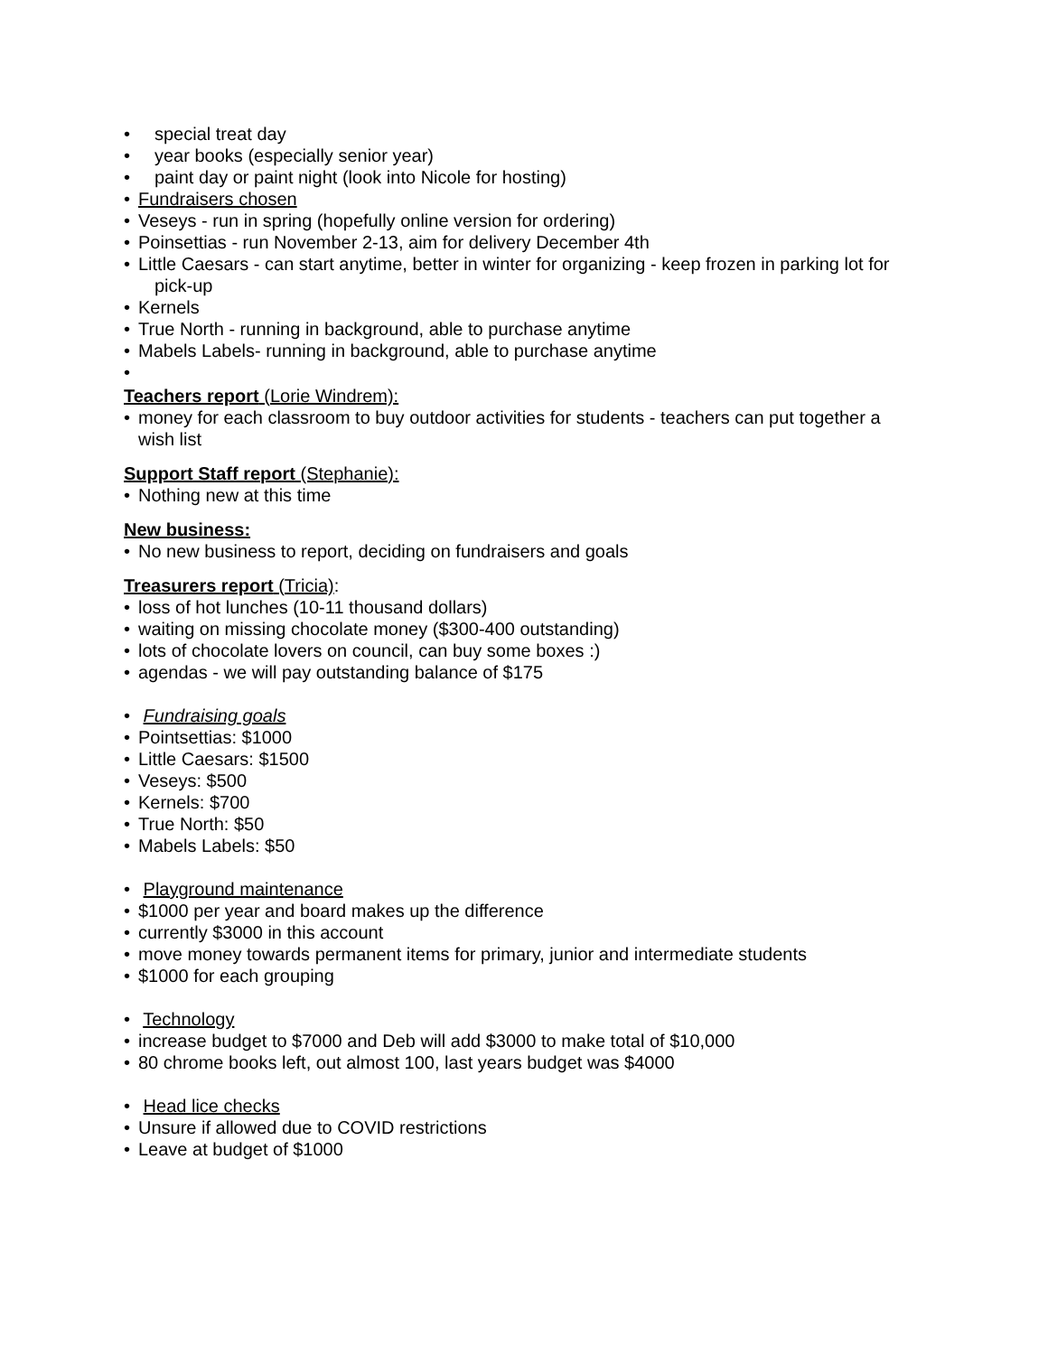• special treat day
• year books (especially senior year)
• paint day or paint night (look into Nicole for hosting)
• Fundraisers chosen
• Veseys - run in spring (hopefully online version for ordering)
• Poinsettias - run November 2-13, aim for delivery December 4th
• Little Caesars - can start anytime, better in winter for organizing - keep frozen in parking lot for
pick-up
• Kernels
• True North - running in background, able to purchase anytime
• Mabels Labels- running in background, able to purchase anytime
•
Teachers report (Lorie Windrem):
• money for each classroom to buy outdoor activities for students - teachers can put together a
wish list
Support Staff report (Stephanie):
• Nothing new at this time
New business:
• No new business to report, deciding on fundraisers and goals
Treasurers report (Tricia):
• loss of hot lunches (10-11 thousand dollars)
• waiting on missing chocolate money ($300-400 outstanding)
• lots of chocolate lovers on council, can buy some boxes :)
• agendas - we will pay outstanding balance of $175
• Fundraising goals
• Pointsettias: $1000
• Little Caesars: $1500
• Veseys: $500
• Kernels: $700
• True North: $50
• Mabels Labels: $50
• Playground maintenance
• $1000 per year and board makes up the difference
• currently $3000 in this account
• move money towards permanent items for primary, junior and intermediate students
• $1000 for each grouping
• Technology
• increase budget to $7000 and Deb will add $3000 to make total of $10,000
• 80 chrome books left, out almost 100, last years budget was $4000
• Head lice checks
• Unsure if allowed due to COVID restrictions
• Leave at budget of $1000